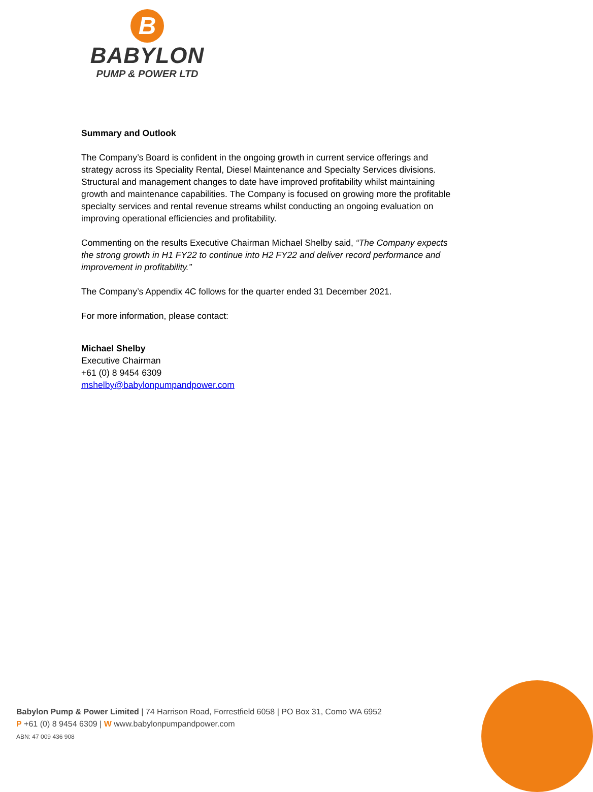B
BABYLON
PUMP & POWER LTD
Summary and Outlook
The Company’s Board is confident in the ongoing growth in current service offerings and strategy across its Speciality Rental, Diesel Maintenance and Specialty Services divisions. Structural and management changes to date have improved profitability whilst maintaining growth and maintenance capabilities. The Company is focused on growing more the profitable specialty services and rental revenue streams whilst conducting an ongoing evaluation on improving operational efficiencies and profitability.
Commenting on the results Executive Chairman Michael Shelby said, “The Company expects the strong growth in H1 FY22 to continue into H2 FY22 and deliver record performance and improvement in profitability.”
The Company’s Appendix 4C follows for the quarter ended 31 December 2021.
For more information, please contact:
Michael Shelby
Executive Chairman
+61 (0) 8 9454 6309
mshelby@babylonpumpandpower.com
Babylon Pump & Power Limited | 74 Harrison Road, Forrestfield 6058 | PO Box 31, Como WA 6952
P +61 (0) 8 9454 6309 | W www.babylonpumpandpower.com
ABN: 47 009 436 908